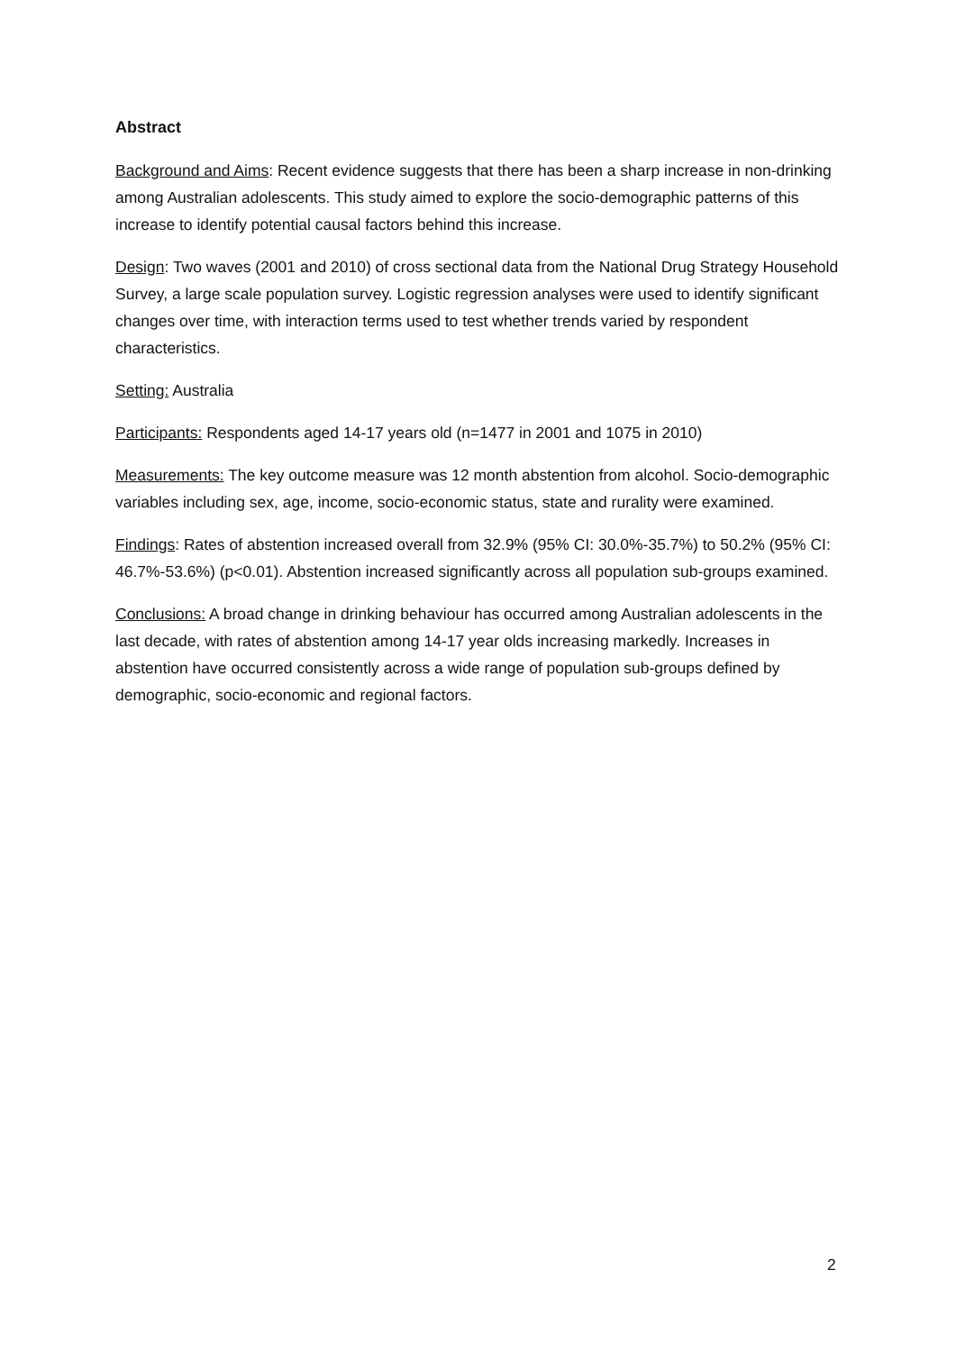Abstract
Background and Aims: Recent evidence suggests that there has been a sharp increase in non-drinking among Australian adolescents. This study aimed to explore the socio-demographic patterns of this increase to identify potential causal factors behind this increase.
Design: Two waves (2001 and 2010) of cross sectional data from the National Drug Strategy Household Survey, a large scale population survey. Logistic regression analyses were used to identify significant changes over time, with interaction terms used to test whether trends varied by respondent characteristics.
Setting: Australia
Participants: Respondents aged 14-17 years old (n=1477 in 2001 and 1075 in 2010)
Measurements: The key outcome measure was 12 month abstention from alcohol. Socio-demographic variables including sex, age, income, socio-economic status, state and rurality were examined.
Findings: Rates of abstention increased overall from 32.9% (95% CI: 30.0%-35.7%) to 50.2% (95% CI: 46.7%-53.6%) (p<0.01). Abstention increased significantly across all population sub-groups examined.
Conclusions: A broad change in drinking behaviour has occurred among Australian adolescents in the last decade, with rates of abstention among 14-17 year olds increasing markedly. Increases in abstention have occurred consistently across a wide range of population sub-groups defined by demographic, socio-economic and regional factors.
2